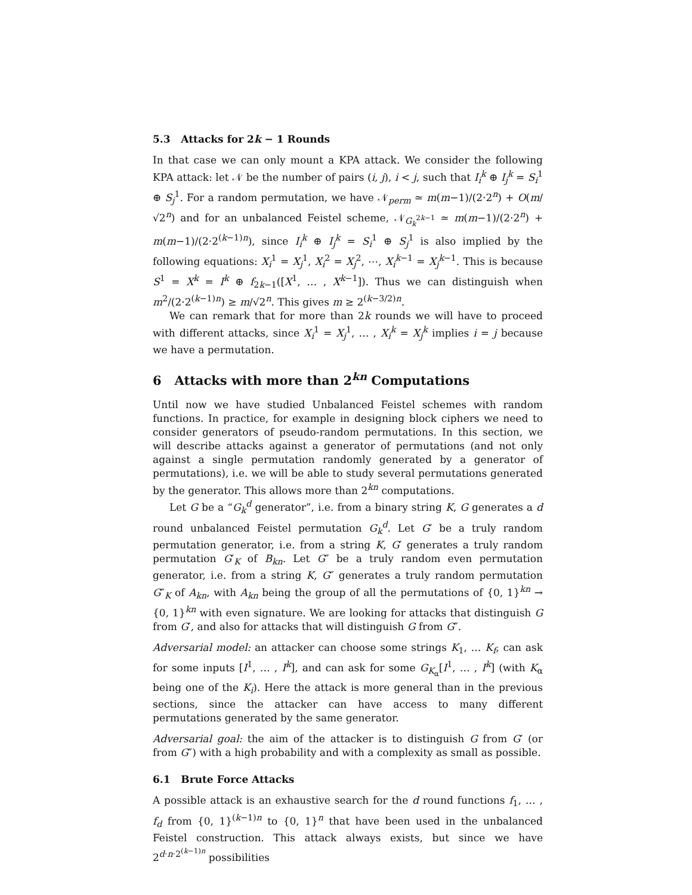5.3 Attacks for 2k − 1 Rounds
In that case we can only mount a KPA attack. We consider the following KPA attack: let 𝒩 be the number of pairs (i, j), i < j, such that I<sub>i</sub><sup>k</sup> ⊕ I<sub>j</sub><sup>k</sup> = S<sub>i</sub><sup>1</sup> ⊕ S<sub>j</sub><sup>1</sup>. For a random permutation, we have 𝒩<sub>perm</sub> ≃ m(m−1)/(2·2<sup>n</sup>) + O(m/√2<sup>n</sup>) and for an unbalanced Feistel scheme, 𝒩<sub>G<sub>k</sub><sup>2k−1</sup></sub> ≃ m(m−1)/(2·2<sup>n</sup>) + m(m−1)/(2·2<sup>(k−1)n</sup>), since I<sub>i</sub><sup>k</sup> ⊕ I<sub>j</sub><sup>k</sup> = S<sub>i</sub><sup>1</sup> ⊕ S<sub>j</sub><sup>1</sup> is also implied by the following equations: X<sub>i</sub><sup>1</sup> = X<sub>j</sub><sup>1</sup>, X<sub>i</sub><sup>2</sup> = X<sub>j</sub><sup>2</sup>, ⋯, X<sub>i</sub><sup>k−1</sup> = X<sub>j</sub><sup>k−1</sup>. This is because S<sup>1</sup> = X<sup>k</sup> = I<sup>k</sup> ⊕ f<sub>2k−1</sub>([X<sup>1</sup>, … , X<sup>k−1</sup>]). Thus we can distinguish when m<sup>2</sup>/(2·2<sup>(k−1)n</sup>) ≥ m/√2<sup>n</sup>. This gives m ≥ 2<sup>(k−3/2)n</sup>.
We can remark that for more than 2k rounds we will have to proceed with different attacks, since X<sub>i</sub><sup>1</sup> = X<sub>j</sub><sup>1</sup>, … , X<sub>i</sub><sup>k</sup> = X<sub>j</sub><sup>k</sup> implies i = j because we have a permutation.
6 Attacks with more than 2<sup>kn</sup> Computations
Until now we have studied Unbalanced Feistel schemes with random functions. In practice, for example in designing block ciphers we need to consider generators of pseudo-random permutations. In this section, we will describe attacks against a generator of permutations (and not only against a single permutation randomly generated by a generator of permutations), i.e. we will be able to study several permutations generated by the generator. This allows more than 2<sup>kn</sup> computations.
Let G be a “G<sub>k</sub><sup>d</sup> generator”, i.e. from a binary string K, G generates a d round unbalanced Feistel permutation G<sub>k</sub><sup>d</sup>. Let G′ be a truly random permutation generator, i.e. from a string K, G′ generates a truly random permutation G′<sub>K</sub> of B<sub>kn</sub>. Let G″ be a truly random even permutation generator, i.e. from a string K, G″ generates a truly random permutation G″<sub>K</sub> of A<sub>kn</sub>, with A<sub>kn</sub> being the group of all the permutations of {0, 1}<sup>kn</sup> → {0, 1}<sup>kn</sup> with even signature. We are looking for attacks that distinguish G from G′, and also for attacks that will distinguish G from G″.
Adversarial model: an attacker can choose some strings K<sub>1</sub>, … K<sub>f</sub>, can ask for some inputs [I<sup>1</sup>, … , I<sup>k</sup>], and can ask for some G<sub>K<sub>α</sub></sub>[I<sup>1</sup>, … , I<sup>k</sup>] (with K<sub>α</sub> being one of the K<sub>i</sub>). Here the attack is more general than in the previous sections, since the attacker can have access to many different permutations generated by the same generator.
Adversarial goal: the aim of the attacker is to distinguish G from G′ (or from G″) with a high probability and with a complexity as small as possible.
6.1 Brute Force Attacks
A possible attack is an exhaustive search for the d round functions f<sub>1</sub>, … , f<sub>d</sub> from {0, 1}<sup>(k−1)n</sup> to {0, 1}<sup>n</sup> that have been used in the unbalanced Feistel construction. This attack always exists, but since we have 2<sup>d·n·2<sup>(k−1)n</sup></sup> possibilities